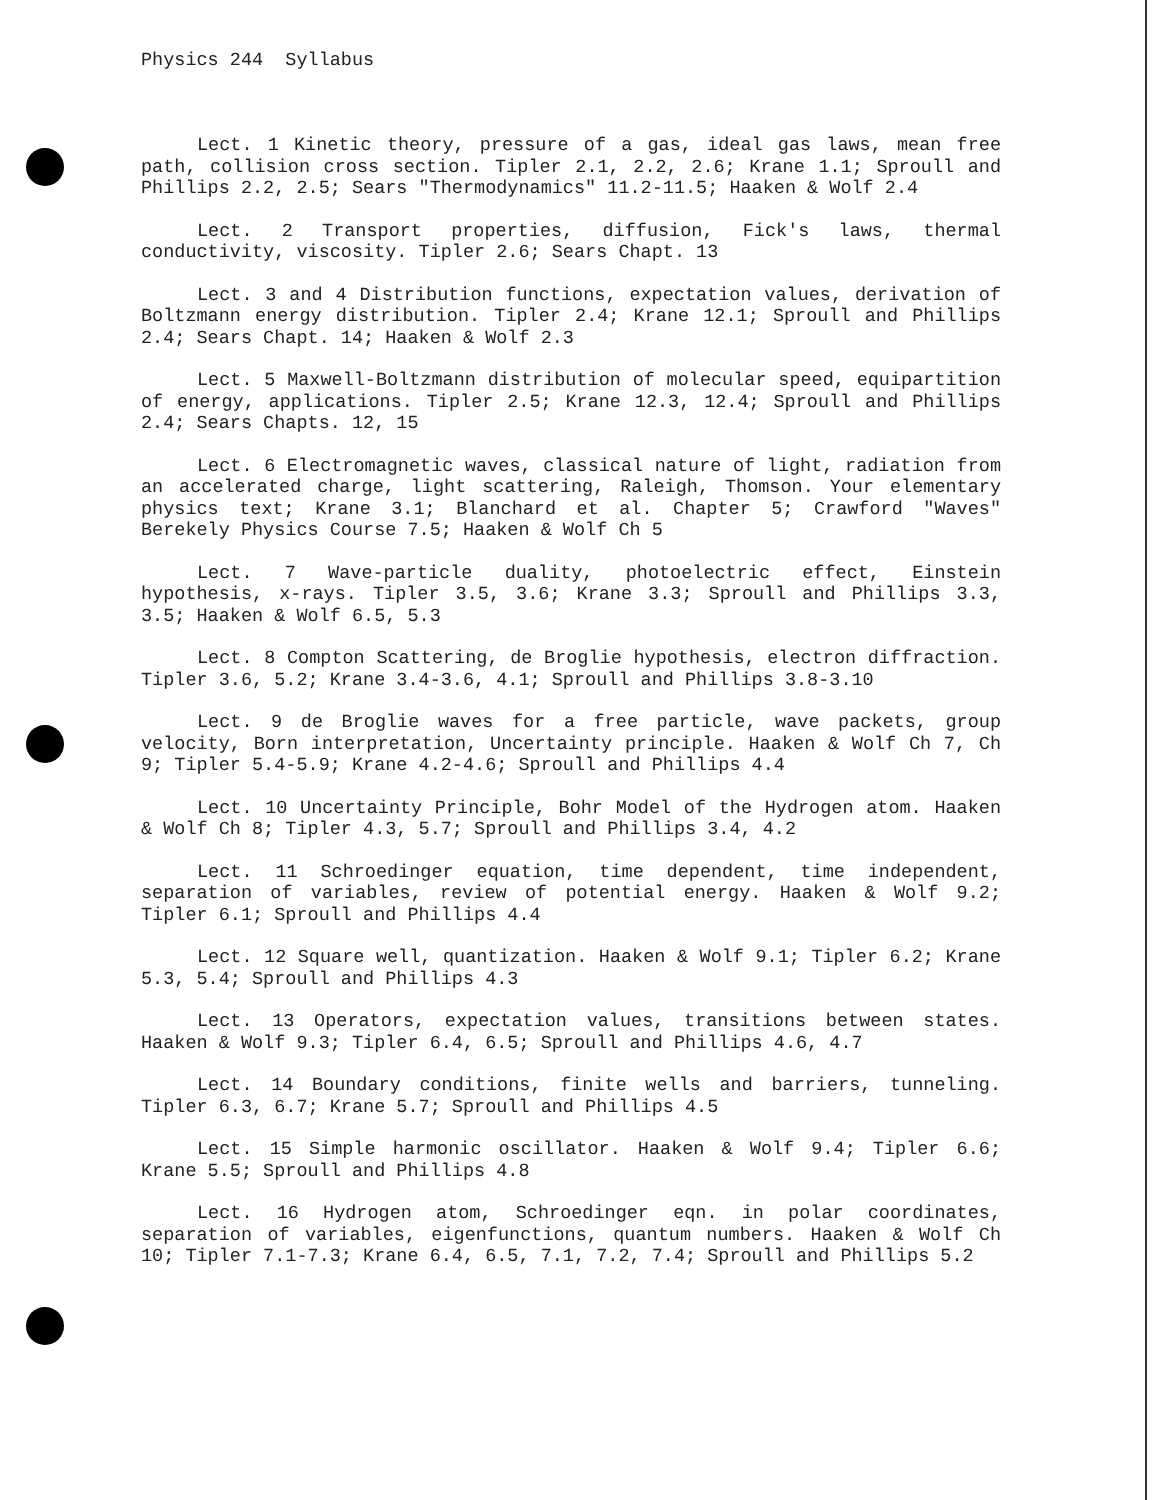Physics 244 Syllabus
Lect. 1 Kinetic theory, pressure of a gas, ideal gas laws, mean free path, collision cross section. Tipler 2.1, 2.2, 2.6; Krane 1.1; Sproull and Phillips 2.2, 2.5; Sears "Thermodynamics" 11.2-11.5; Haaken & Wolf 2.4
Lect. 2 Transport properties, diffusion, Fick's laws, thermal conductivity, viscosity. Tipler 2.6; Sears Chapt. 13
Lect. 3 and 4 Distribution functions, expectation values, derivation of Boltzmann energy distribution. Tipler 2.4; Krane 12.1; Sproull and Phillips 2.4; Sears Chapt. 14; Haaken & Wolf 2.3
Lect. 5 Maxwell-Boltzmann distribution of molecular speed, equipartition of energy, applications. Tipler 2.5; Krane 12.3, 12.4; Sproull and Phillips 2.4; Sears Chapts. 12, 15
Lect. 6 Electromagnetic waves, classical nature of light, radiation from an accelerated charge, light scattering, Raleigh, Thomson. Your elementary physics text; Krane 3.1; Blanchard et al. Chapter 5; Crawford "Waves" Berekely Physics Course 7.5; Haaken & Wolf Ch 5
Lect. 7 Wave-particle duality, photoelectric effect, Einstein hypothesis, x-rays. Tipler 3.5, 3.6; Krane 3.3; Sproull and Phillips 3.3, 3.5; Haaken & Wolf 6.5, 5.3
Lect. 8 Compton Scattering, de Broglie hypothesis, electron diffraction. Tipler 3.6, 5.2; Krane 3.4-3.6, 4.1; Sproull and Phillips 3.8-3.10
Lect. 9 de Broglie waves for a free particle, wave packets, group velocity, Born interpretation, Uncertainty principle. Haaken & Wolf Ch 7, Ch 9; Tipler 5.4-5.9; Krane 4.2-4.6; Sproull and Phillips 4.4
Lect. 10 Uncertainty Principle, Bohr Model of the Hydrogen atom. Haaken & Wolf Ch 8; Tipler 4.3, 5.7; Sproull and Phillips 3.4, 4.2
Lect. 11 Schroedinger equation, time dependent, time independent, separation of variables, review of potential energy. Haaken & Wolf 9.2; Tipler 6.1; Sproull and Phillips 4.4
Lect. 12 Square well, quantization. Haaken & Wolf 9.1; Tipler 6.2; Krane 5.3, 5.4; Sproull and Phillips 4.3
Lect. 13 Operators, expectation values, transitions between states. Haaken & Wolf 9.3; Tipler 6.4, 6.5; Sproull and Phillips 4.6, 4.7
Lect. 14 Boundary conditions, finite wells and barriers, tunneling. Tipler 6.3, 6.7; Krane 5.7; Sproull and Phillips 4.5
Lect. 15 Simple harmonic oscillator. Haaken & Wolf 9.4; Tipler 6.6; Krane 5.5; Sproull and Phillips 4.8
Lect. 16 Hydrogen atom, Schroedinger eqn. in polar coordinates, separation of variables, eigenfunctions, quantum numbers. Haaken & Wolf Ch 10; Tipler 7.1-7.3; Krane 6.4, 6.5, 7.1, 7.2, 7.4; Sproull and Phillips 5.2